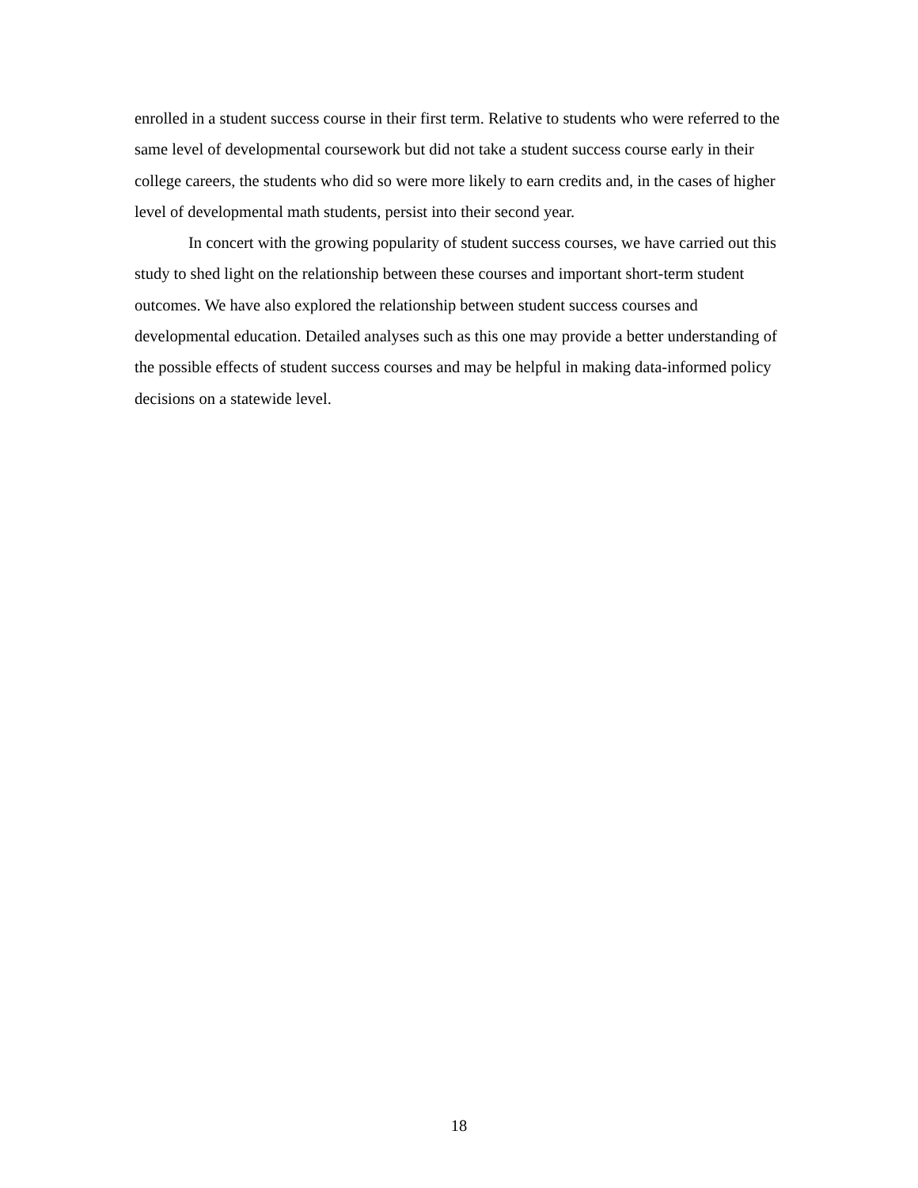enrolled in a student success course in their first term. Relative to students who were referred to the same level of developmental coursework but did not take a student success course early in their college careers, the students who did so were more likely to earn credits and, in the cases of higher level of developmental math students, persist into their second year.
In concert with the growing popularity of student success courses, we have carried out this study to shed light on the relationship between these courses and important short-term student outcomes. We have also explored the relationship between student success courses and developmental education. Detailed analyses such as this one may provide a better understanding of the possible effects of student success courses and may be helpful in making data-informed policy decisions on a statewide level.
18